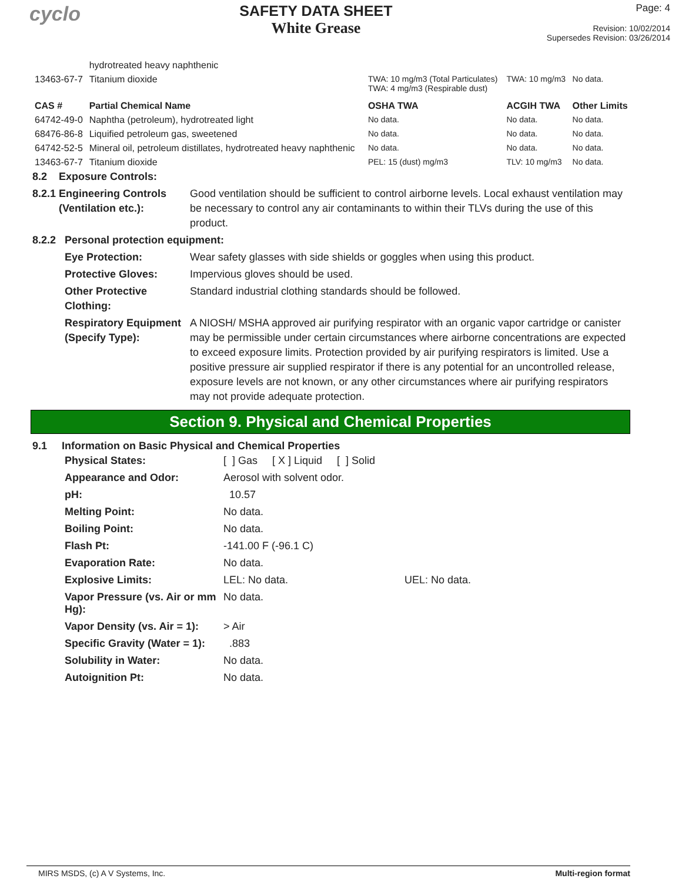cyclo
SAFETY DATA SHEET
White Grease
Page: 4
Revision: 10/02/2014
Supersedes Revision: 03/26/2014
| | hydrotreated heavy naphthenic | | | |
| 13463-67-7 | Titanium dioxide | TWA: 10 mg/m3 (Total Particulates) TWA: 4 mg/m3 (Respirable dust) | TWA: 10 mg/m3 | No data. |
| CAS # | Partial Chemical Name | OSHA TWA | ACGIH TWA | Other Limits |
| 64742-49-0 | Naphtha (petroleum), hydrotreated light | No data. | No data. | No data. |
| 68476-86-8 | Liquified petroleum gas, sweetened | No data. | No data. | No data. |
| 64742-52-5 | Mineral oil, petroleum distillates, hydrotreated heavy naphthenic | No data. | No data. | No data. |
| 13463-67-7 | Titanium dioxide | PEL: 15 (dust) mg/m3 | TLV: 10 mg/m3 | No data. |
8.2 Exposure Controls:
8.2.1 Engineering Controls
(Ventilation etc.):
Good ventilation should be sufficient to control airborne levels. Local exhaust ventilation may be necessary to control any air contaminants to within their TLVs during the use of this product.
8.2.2 Personal protection equipment:
Eye Protection: Wear safety glasses with side shields or goggles when using this product.
Protective Gloves: Impervious gloves should be used.
Other Protective Clothing:
Standard industrial clothing standards should be followed.
Respiratory Equipment (Specify Type):
A NIOSH/ MSHA approved air purifying respirator with an organic vapor cartridge or canister may be permissible under certain circumstances where airborne concentrations are expected to exceed exposure limits. Protection provided by air purifying respirators is limited. Use a positive pressure air supplied respirator if there is any potential for an uncontrolled release, exposure levels are not known, or any other circumstances where air purifying respirators may not provide adequate protection.
Section 9. Physical and Chemical Properties
9.1 Information on Basic Physical and Chemical Properties
| Physical States: | [ ] Gas [ X ] Liquid [ ] Solid | |
| Appearance and Odor: | Aerosol with solvent odor. | |
| pH: | 10.57 | |
| Melting Point: | No data. | |
| Boiling Point: | No data. | |
| Flash Pt: | -141.00 F (-96.1 C) | |
| Evaporation Rate: | No data. | |
| Explosive Limits: | LEL: No data. | UEL: No data. |
| Vapor Pressure (vs. Air or mm Hg): | No data. | |
| Vapor Density (vs. Air = 1): | > Air | |
| Specific Gravity (Water = 1): | .883 | |
| Solubility in Water: | No data. | |
| Autoignition Pt: | No data. | |
MIRS MSDS, (c) A V Systems, Inc. Multi-region format